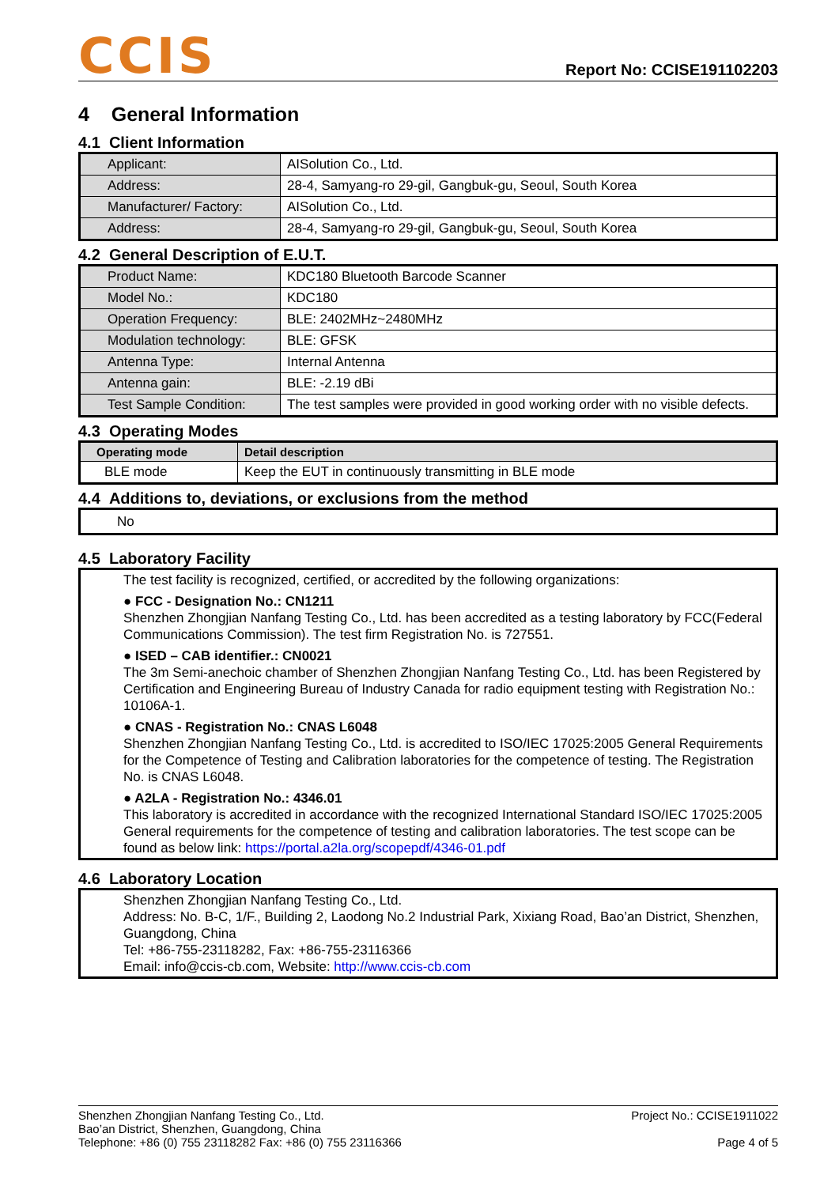CCIS
Report No: CCISE191102203
4 General Information
4.1 Client Information
| Applicant: | AISolution Co., Ltd. |
| Address: | 28-4, Samyang-ro 29-gil, Gangbuk-gu, Seoul, South Korea |
| Manufacturer/ Factory: | AISolution Co., Ltd. |
| Address: | 28-4, Samyang-ro 29-gil, Gangbuk-gu, Seoul, South Korea |
4.2 General Description of E.U.T.
| Product Name: | KDC180 Bluetooth Barcode Scanner |
| Model No.: | KDC180 |
| Operation Frequency: | BLE: 2402MHz~2480MHz |
| Modulation technology: | BLE: GFSK |
| Antenna Type: | Internal Antenna |
| Antenna gain: | BLE: -2.19 dBi |
| Test Sample Condition: | The test samples were provided in good working order with no visible defects. |
4.3 Operating Modes
| Operating mode | Detail description |
| --- | --- |
| BLE mode | Keep the EUT in continuously transmitting in BLE mode |
4.4 Additions to, deviations, or exclusions from the method
No
4.5 Laboratory Facility
The test facility is recognized, certified, or accredited by the following organizations:
● FCC - Designation No.: CN1211
Shenzhen Zhongjian Nanfang Testing Co., Ltd. has been accredited as a testing laboratory by FCC(Federal Communications Commission). The test firm Registration No. is 727551.
● ISED – CAB identifier.: CN0021
The 3m Semi-anechoic chamber of Shenzhen Zhongjian Nanfang Testing Co., Ltd. has been Registered by Certification and Engineering Bureau of Industry Canada for radio equipment testing with Registration No.: 10106A-1.
● CNAS - Registration No.: CNAS L6048
Shenzhen Zhongjian Nanfang Testing Co., Ltd. is accredited to ISO/IEC 17025:2005 General Requirements for the Competence of Testing and Calibration laboratories for the competence of testing. The Registration No. is CNAS L6048.
● A2LA - Registration No.: 4346.01
This laboratory is accredited in accordance with the recognized International Standard ISO/IEC 17025:2005 General requirements for the competence of testing and calibration laboratories. The test scope can be found as below link: https://portal.a2la.org/scopepdf/4346-01.pdf
4.6 Laboratory Location
Shenzhen Zhongjian Nanfang Testing Co., Ltd.
Address: No. B-C, 1/F., Building 2, Laodong No.2 Industrial Park, Xixiang Road, Bao’an District, Shenzhen, Guangdong, China
Tel: +86-755-23118282, Fax: +86-755-23116366
Email: info@ccis-cb.com, Website: http://www.ccis-cb.com
Shenzhen Zhongjian Nanfang Testing Co., Ltd.
Bao’an District, Shenzhen, Guangdong, China
Telephone: +86 (0) 755 23118282 Fax: +86 (0) 755 23116366
Project No.: CCISE1911022
Page 4 of 5